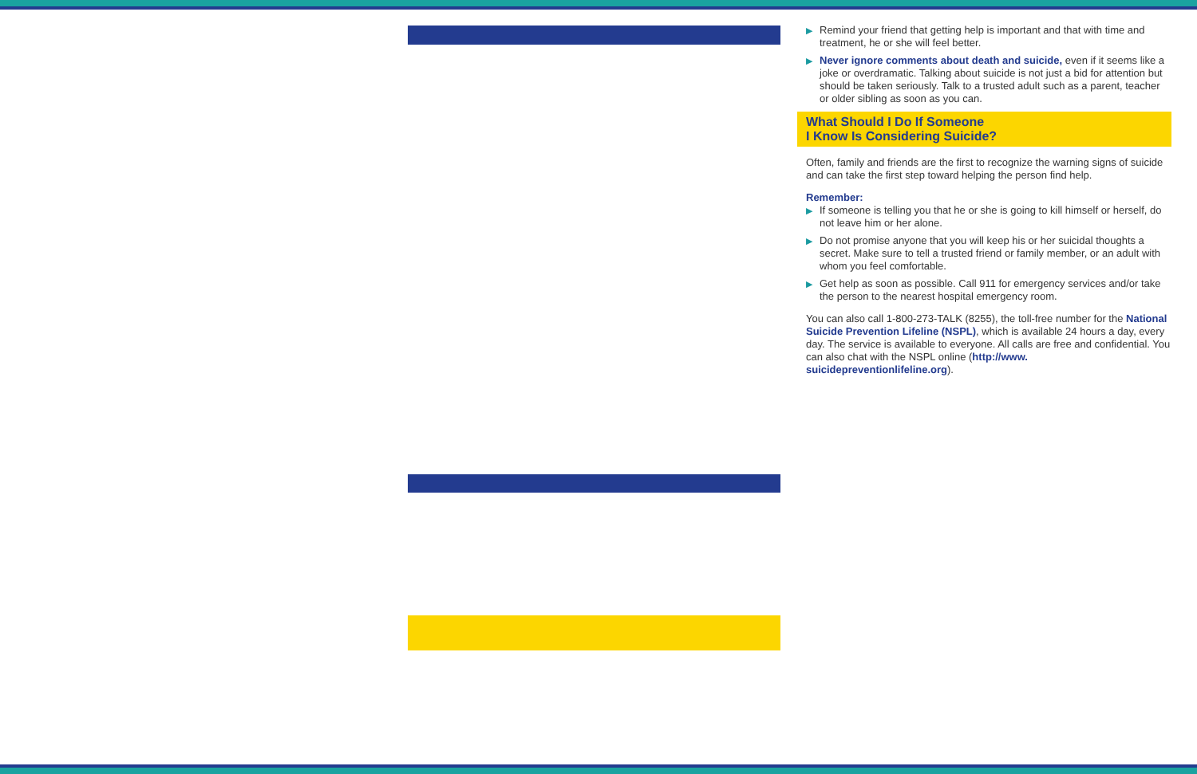▶ Remind your friend that getting help is important and that with time and treatment, he or she will feel better.
▶ Never ignore comments about death and suicide, even if it seems like a joke or overdramatic. Talking about suicide is not just a bid for attention but should be taken seriously. Talk to a trusted adult such as a parent, teacher or older sibling as soon as you can.
What Should I Do If Someone
I Know Is Considering Suicide?
Often, family and friends are the first to recognize the warning signs of suicide and can take the first step toward helping the person find help.
Remember:
▶ If someone is telling you that he or she is going to kill himself or herself, do not leave him or her alone.
▶ Do not promise anyone that you will keep his or her suicidal thoughts a secret. Make sure to tell a trusted friend or family member, or an adult with whom you feel comfortable.
▶ Get help as soon as possible. Call 911 for emergency services and/or take the person to the nearest hospital emergency room.
You can also call 1-800-273-TALK (8255), the toll-free number for the National Suicide Prevention Lifeline (NSPL), which is available 24 hours a day, every day. The service is available to everyone. All calls are free and confidential. You can also chat with the NSPL online (http://www. suicidepreventionlifeline.org).